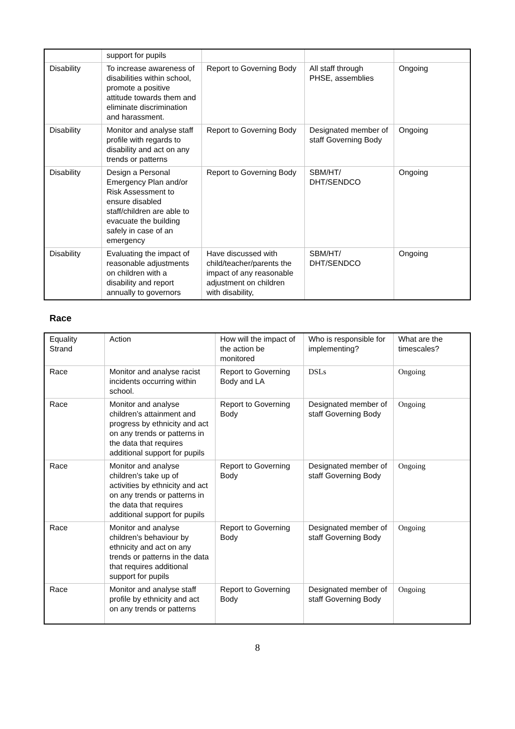| | support for pupils | | | |
| Disability | To increase awareness of disabilities within school, promote a positive attitude towards them and eliminate discrimination and harassment. | Report to Governing Body | All staff through PHSE, assemblies | Ongoing |
| Disability | Monitor and analyse staff profile with regards to disability and act on any trends or patterns | Report to Governing Body | Designated member of staff Governing Body | Ongoing |
| Disability | Design a Personal Emergency Plan and/or Risk Assessment to ensure disabled staff/children are able to evacuate the building safely in case of an emergency | Report to Governing Body | SBM/HT/ DHT/SENDCO | Ongoing |
| Disability | Evaluating the impact of reasonable adjustments on children with a disability and report annually to governors | Have discussed with child/teacher/parents the impact of any reasonable adjustment on children with disability, | SBM/HT/ DHT/SENDCO | Ongoing |
Race
| Equality Strand | Action | How will the impact of the action be monitored | Who is responsible for implementing? | What are the timescales? |
| --- | --- | --- | --- | --- |
| Race | Monitor and analyse racist incidents occurring within school. | Report to Governing Body and LA | DSLs | Ongoing |
| Race | Monitor and analyse children’s attainment and progress by ethnicity and act on any trends or patterns in the data that requires additional support for pupils | Report to Governing Body | Designated member of staff Governing Body | Ongoing |
| Race | Monitor and analyse children’s take up of activities by ethnicity and act on any trends or patterns in the data that requires additional support for pupils | Report to Governing Body | Designated member of staff Governing Body | Ongoing |
| Race | Monitor and analyse children’s behaviour by ethnicity and act on any trends or patterns in the data that requires additional support for pupils | Report to Governing Body | Designated member of staff Governing Body | Ongoing |
| Race | Monitor and analyse staff profile by ethnicity and act on any trends or patterns | Report to Governing Body | Designated member of staff Governing Body | Ongoing |
8